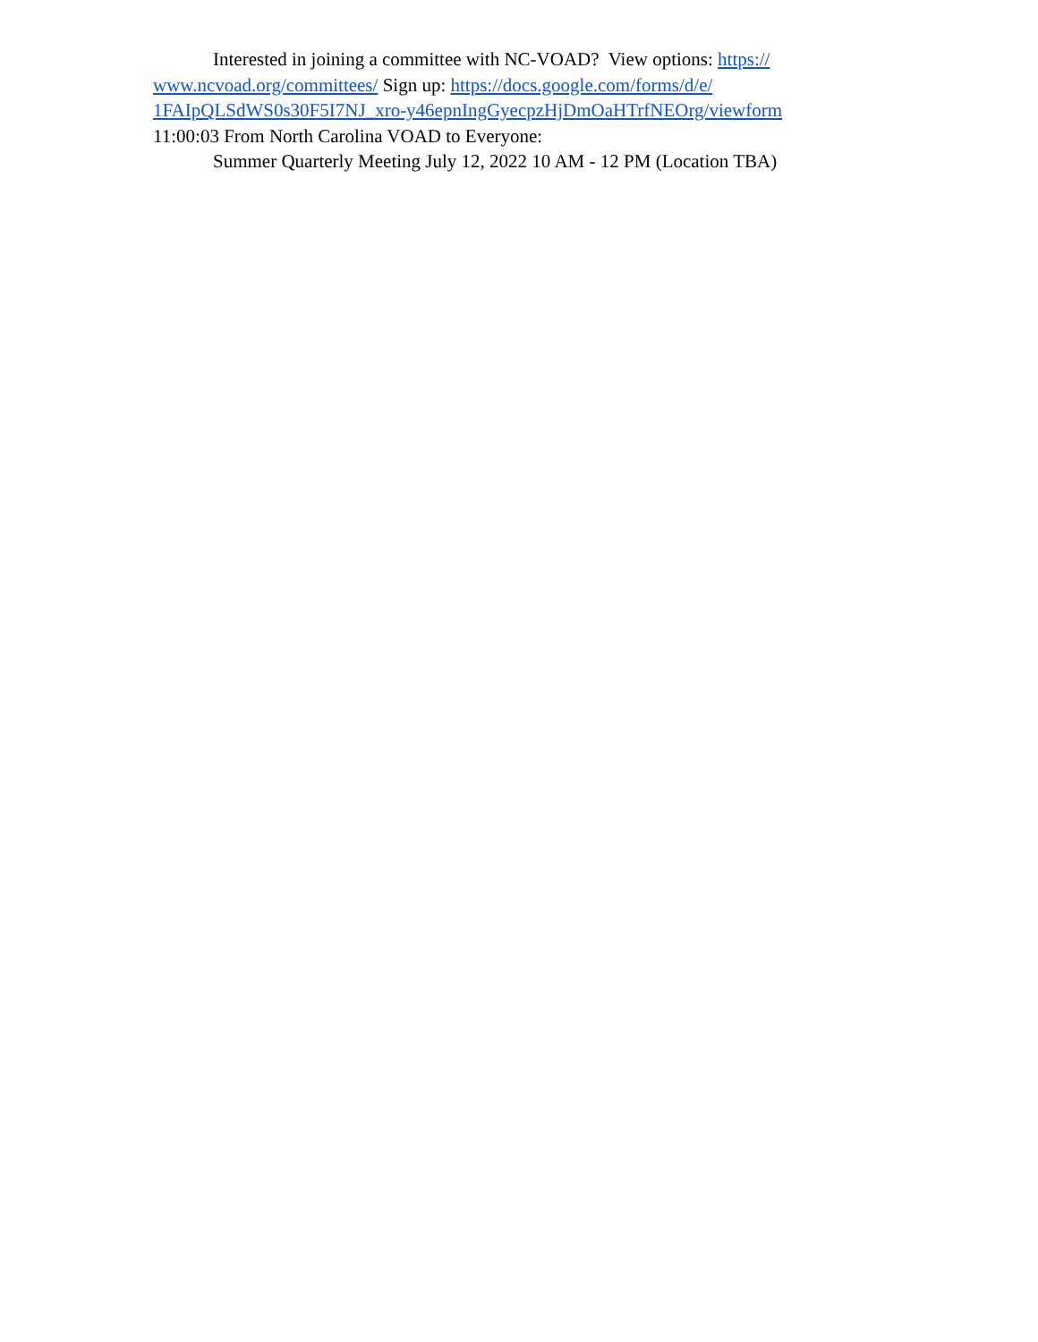Interested in joining a committee with NC-VOAD? View options: https://
www.ncvoad.org/committees/ Sign up: https://docs.google.com/forms/d/e/
1FAIpQLSdWS0s30F5I7NJ_xro-y46epnIngGyecpzHjDmOaHTrfNEOrg/viewform
11:00:03 From North Carolina VOAD to Everyone:
Summer Quarterly Meeting July 12, 2022 10 AM - 12 PM (Location TBA)